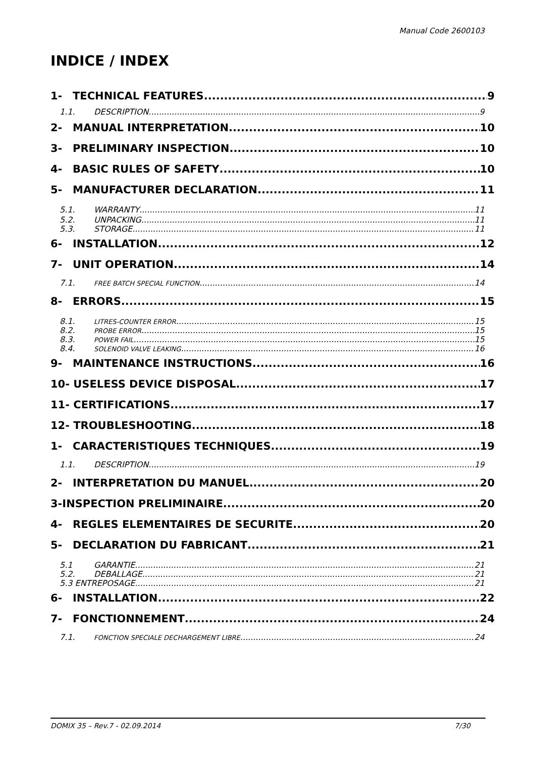Manual Code 2600103
INDICE / INDEX
1- TECHNICAL FEATURES 9
1.1. DESCRIPTION 9
2- MANUAL INTERPRETATION 10
3- PRELIMINARY INSPECTION 10
4- BASIC RULES OF SAFETY 10
5- MANUFACTURER DECLARATION 11
5.1. WARRANTY 11
5.2. UNPACKING 11
5.3. STORAGE 11
6- INSTALLATION 12
7- UNIT OPERATION 14
7.1. FREE BATCH SPECIAL FUNCTION 14
8- ERRORS 15
8.1. LITRES-COUNTER ERROR 15
8.2. PROBE ERROR 15
8.3. POWER FAIL 15
8.4. SOLENOID VALVE LEAKING 16
9- MAINTENANCE INSTRUCTIONS 16
10- USELESS DEVICE DISPOSAL 17
11- CERTIFICATIONS 17
12- TROUBLESHOOTING 18
1- CARACTERISTIQUES TECHNIQUES 19
1.1. DESCRIPTION 19
2- INTERPRETATION DU MANUEL 20
3-INSPECTION PRELIMINAIRE 20
4- REGLES ELEMENTAIRES DE SECURITE 20
5- DECLARATION DU FABRICANT 21
5.1 GARANTIE 21
5.2. DEBALLAGE 21
5.3 ENTREPOSAGE 21
6- INSTALLATION 22
7- FONCTIONNEMENT 24
7.1. FONCTION SPECIALE DECHARGEMENT LIBRE 24
DOMIX 35 – Rev.7 - 02.09.2014 7/30